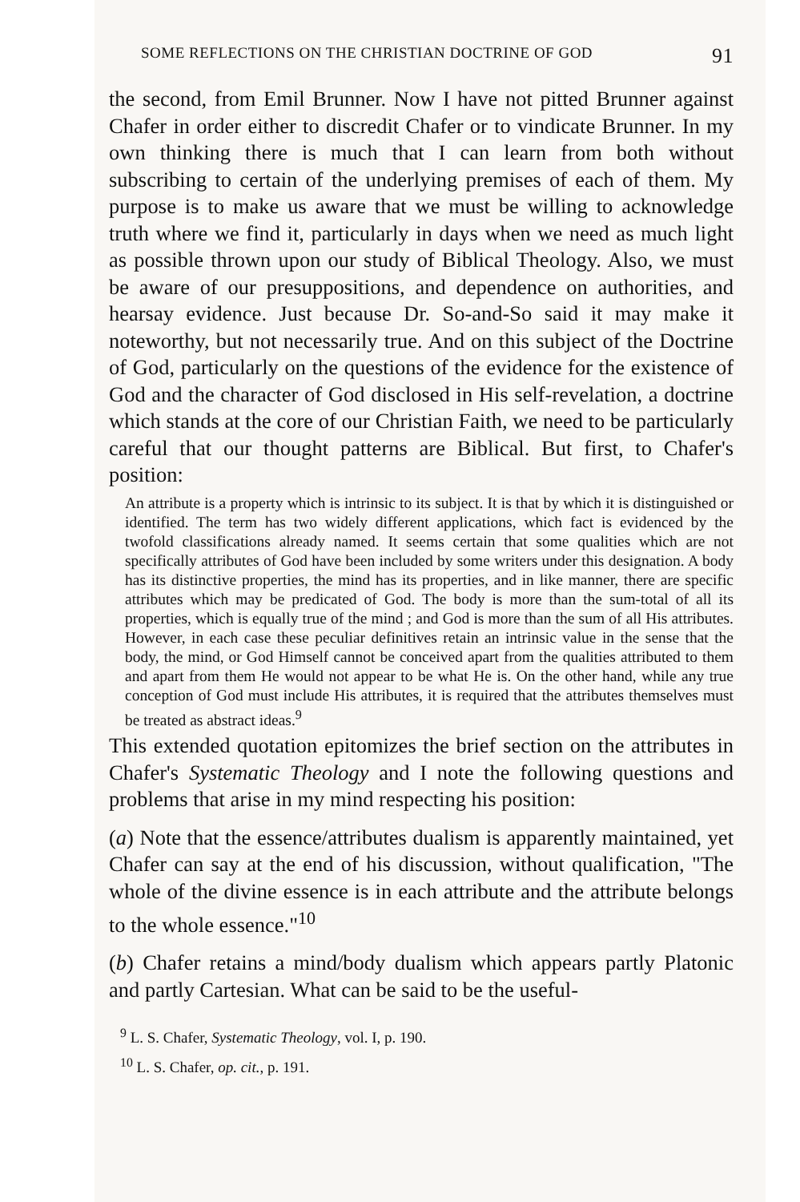SOME REFLECTIONS ON THE CHRISTIAN DOCTRINE OF GOD 91
the second, from Emil Brunner. Now I have not pitted Brunner against Chafer in order either to discredit Chafer or to vindicate Brunner. In my own thinking there is much that I can learn from both without subscribing to certain of the underlying premises of each of them. My purpose is to make us aware that we must be willing to acknowledge truth where we find it, particularly in days when we need as much light as possible thrown upon our study of Biblical Theology. Also, we must be aware of our presuppositions, and dependence on authorities, and hearsay evidence. Just because Dr. So-and-So said it may make it noteworthy, but not necessarily true. And on this subject of the Doctrine of God, particularly on the questions of the evidence for the existence of God and the character of God disclosed in His self-revelation, a doctrine which stands at the core of our Christian Faith, we need to be particularly careful that our thought patterns are Biblical. But first, to Chafer's position:
An attribute is a property which is intrinsic to its subject. It is that by which it is distinguished or identified. The term has two widely different applications, which fact is evidenced by the twofold classifications already named. It seems certain that some qualities which are not specifically attributes of God have been included by some writers under this designation. A body has its distinctive properties, the mind has its properties, and in like manner, there are specific attributes which may be predicated of God. The body is more than the sum-total of all its properties, which is equally true of the mind ; and God is more than the sum of all His attributes. However, in each case these peculiar definitives retain an intrinsic value in the sense that the body, the mind, or God Himself cannot be conceived apart from the qualities attributed to them and apart from them He would not appear to be what He is. On the other hand, while any true conception of God must include His attributes, it is required that the attributes themselves must be treated as abstract ideas.<sup>9</sup>
This extended quotation epitomizes the brief section on the attributes in Chafer's Systematic Theology and I note the following questions and problems that arise in my mind respecting his position:
(a) Note that the essence/attributes dualism is apparently maintained, yet Chafer can say at the end of his discussion, without qualification, "The whole of the divine essence is in each attribute and the attribute belongs to the whole essence."<sup>10</sup>
(b) Chafer retains a mind/body dualism which appears partly Platonic and partly Cartesian. What can be said to be the useful-
<sup>9</sup> L. S. Chafer, Systematic Theology, vol. I, p. 190.
<sup>10</sup> L. S. Chafer, op. cit., p. 191.